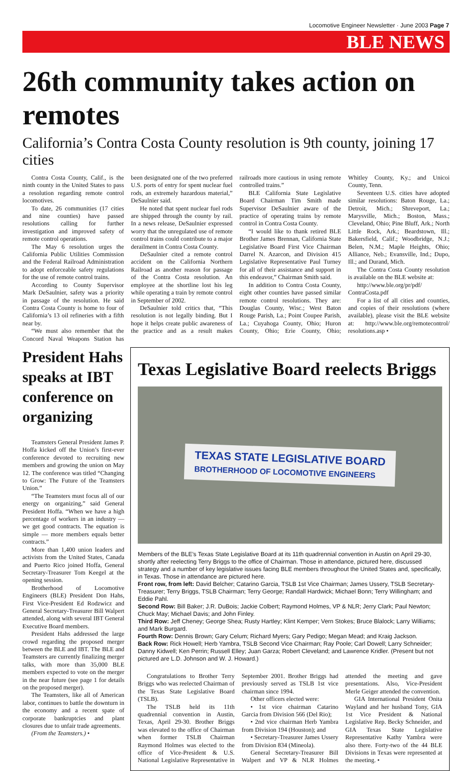Locomotive Engineer Newsletter · June 2003 Page 7
BLE NEWS
26th community takes action on remotes
California’s Contra Costa County resolution is 9th county, joining 17 cities
Contra Costa County, Calif., is the ninth county in the United States to pass a resolution regarding remote control locomotives.
To date, 26 communities (17 cities and nine counties) have passed resolutions calling for further investigation and improved safety of remote control operations.
The May 6 resolution urges the California Public Utilities Commission and the Federal Railroad Administration to adopt enforceable safety regulations for the use of remote control trains.
According to County Supervisor Mark DeSaulnier, safety was a priority in passage of the resolution. He said Contra Costa County is home to four of California’s 13 oil refineries with a fifth near by.
“We must also remember that the Concord Naval Weapons Station has been designated one of the two preferred U.S. ports of entry for spent nuclear fuel rods, an extremely hazardous material,” DeSaulnier said.
He noted that spent nuclear fuel rods are shipped through the county by rail. In a news release, DeSaulnier expressed worry that the unregulated use of remote control trains could contribute to a major derailment in Contra Costa County.
DeSaulnier cited a remote control accident on the California Northern Railroad as another reason for passage of the Contra Costa resolution. An employee at the shortline lost his leg while operating a train by remote control in September of 2002.
DeSaulnier told critics that, “This resolution is not legally binding. But I hope it helps create public awareness of the practice and as a result makes railroads more cautious in using remote controlled trains.”
BLE California State Legislative Board Chairman Tim Smith made Supervisor DeSaulnier aware of the practice of operating trains by remote control in Contra Costa County.
“I would like to thank retired BLE Brother James Brennan, California State Legislative Board First Vice Chairman Darrel N. Azarcon, and Division 415 Legislative Representative Paul Turney for all of their assistance and support in this endeavor,” Chairman Smith said.
In addition to Contra Costa County, eight other counties have passed similar remote control resolutions. They are: Douglas County, Wisc.; West Baton Rouge Parish, La.; Point Coupee Parish, La.; Cuyahoga County, Ohio; Huron County, Ohio; Erie County, Ohio; Whitley County, Ky.; and Unicoi County, Tenn.
Seventeen U.S. cities have adopted similar resolutions: Baton Rouge, La.; Detroit, Mich.; Shreveport, La.; Marysville, Mich.; Boston, Mass.; Cleveland, Ohio; Pine Bluff, Ark.; North Little Rock, Ark.; Beardstown, Ill.; Bakersfield, Calif.; Woodbridge, N.J.; Belen, N.M.; Maple Heights, Ohio; Alliance, Neb.; Evansville, Ind.; Dupo, Ill.; and Durand, Mich.
The Contra Costa County resolution is available on the BLE website at:
http://www.ble.org/pr/pdf/ ContraCosta.pdf
For a list of all cities and counties, and copies of their resolutions (where available), please visit the BLE website at: http://www.ble.org/remotecontrol/ resolutions.asp •
President Hahs speaks at IBT conference on organizing
Teamsters General President James P. Hoffa kicked off the Union’s first-ever conference devoted to recruiting new members and growing the union on May 12. The conference was titled “Changing to Grow: The Future of the Teamsters Union.”
“The Teamsters must focus all of our energy on organizing,” said General President Hoffa. “When we have a high percentage of workers in an industry — we get good contracts. The equation is simple — more members equals better contracts.”
More than 1,400 union leaders and activists from the United States, Canada and Puerto Rico joined Hoffa, General Secretary-Treasurer Tom Keegel at the opening session.
Brotherhood of Locomotive Engineers (BLE) President Don Hahs, First Vice-President Ed Rodzwicz and General Secretary-Treasurer Bill Walpert attended, along with several IBT General Executive Board members.
President Hahs addressed the large crowd regarding the proposed merger between the BLE and IBT. The BLE and Teamsters are currently finalizing merger talks, with more than 35,000 BLE members expected to vote on the merger in the near future (see page 1 for details on the proposed merger).
The Teamsters, like all of American labor, continues to battle the downturn in the economy and a recent spate of corporate bankruptcies and plant closures due to unfair trade agreements.
(From the Teamsters.) •
Texas Legislative Board reelects Briggs
TEXAS STATE LEGISLATIVE BOARD
BROTHERHOOD OF LOCOMOTIVE ENGINEERS
Members of the BLE’s Texas State Legislative Board at its 11th quadrennial convention in Austin on April 29-30, shortly after reelecting Terry Briggs to the office of Chairman. Those in attendance, pictured here, discussed strategy and a number of key legislative issues facing BLE members throughout the United States and, specifically, in Texas. Those in attendance are pictured here.
Front row, from left: David Belcher; Catarino Garcia, TSLB 1st Vice Chairman; James Ussery, TSLB Secretary-Treasurer; Terry Briggs, TSLB Chairman; Terry George; Randall Hardwick; Michael Bonn; Terry Willingham; and Eddie Pahl.
Second Row: Bill Baker; J.R. DuBois; Jackie Colbert; Raymond Holmes, VP & NLR; Jerry Clark; Paul Newton; Chuck May; Michael Davis; and John Finley.
Third Row: Jeff Cheney; George Shea; Rusty Hartley; Klint Kemper; Vern Stokes; Bruce Blalock; Larry Williams; and Mark Burgard.
Fourth Row: Dennis Brown; Gary Celum; Richard Myers; Gary Pedigo; Megan Mead; and Kraig Jackson.
Back Row: Rick Howell; Herb Yambra, TSLB Second Vice Chairman; Ray Poole; Carl Dowell; Larry Schneider; Danny Kidwell; Ken Perrin; Russell Elley; Juan Garza; Robert Cleveland; and Lawrence Kridler. (Present but not pictured are L.D. Johnson and W. J. Howard.)
Congratulations to Brother Terry Briggs who was reelected Chairman of the Texas State Legislative Board (TSLB).
The TSLB held its 11th quadrennial convention in Austin, Texas, April 29-30. Brother Briggs was elevated to the office of Chairman when former TSLB Chairman Raymond Holmes was elected to the office of Vice-President & U.S. National Legislative Representative in September 2001. Brother Briggs had previously served as TSLB 1st vice chairman since 1994.
Other officers elected were:
• 1st vice chairman Catarino Garcia from Division 566 (Del Rio);
• 2nd vice chairman Herb Yambra from Division 194 (Houston); and
• Secretary-Treasurer James Ussery from Division 834 (Mineola).
General Secretary-Treasurer Bill Walpert and VP & NLR Holmes attended the meeting and gave presentations. Also, Vice-President Merle Geiger attended the convention.
GIA International President Onita Wayland and her husband Tony, GIA 1st Vice President & National Legislative Rep. Becky Schneider, and GIA Texas State Legislative Representative Kathy Yambra were also there. Forty-two of the 44 BLE Divisions in Texas were represented at the meeting. •